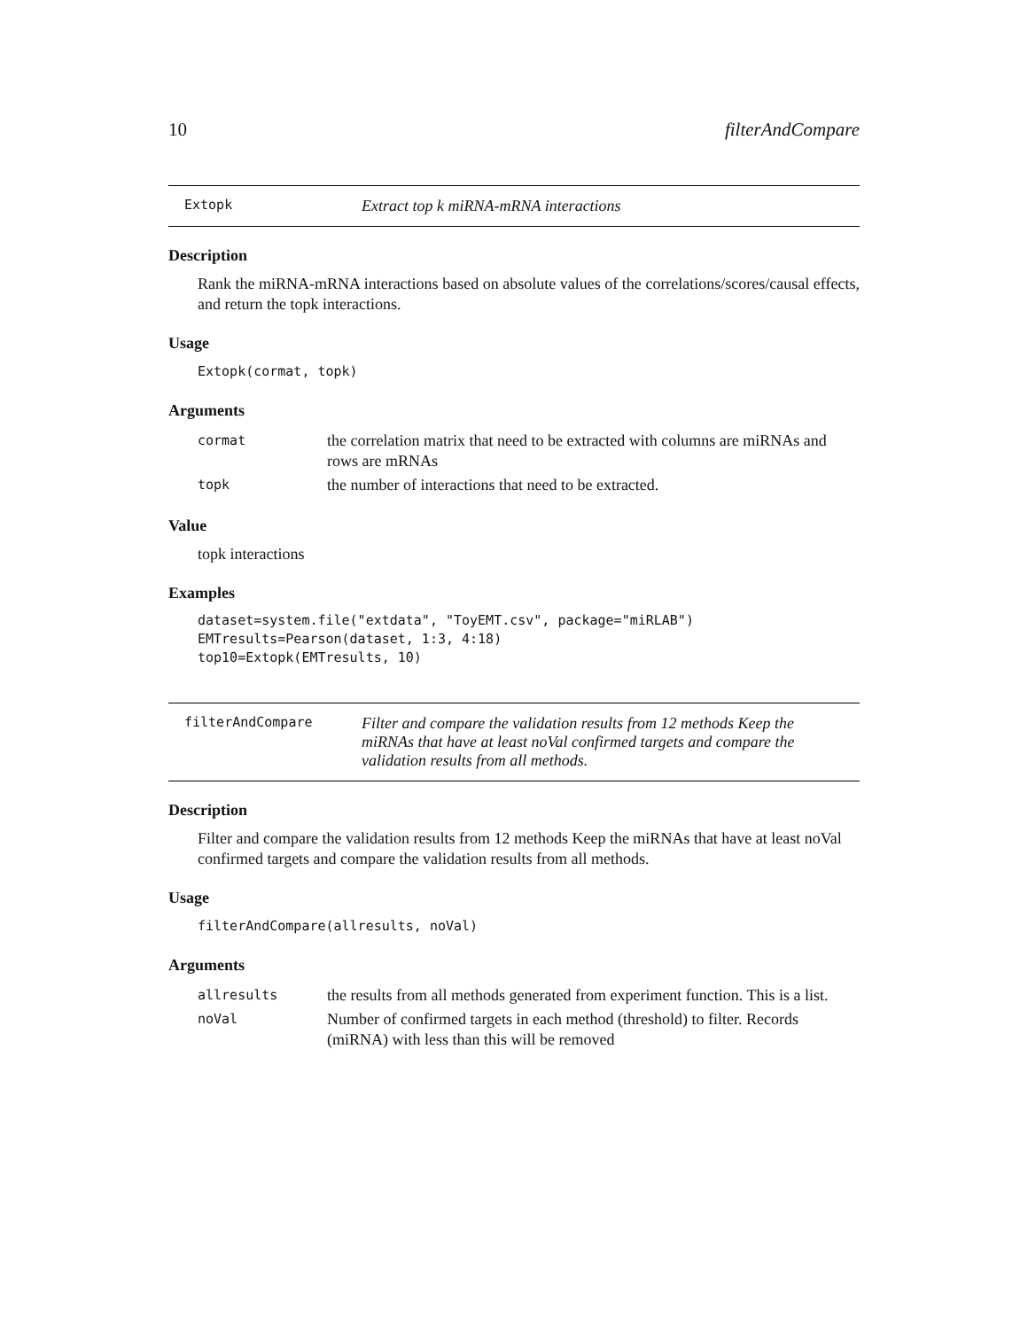10 filterAndCompare
Extopk Extract top k miRNA-mRNA interactions
Description
Rank the miRNA-mRNA interactions based on absolute values of the correlations/scores/causal effects, and return the topk interactions.
Usage
Extopk(cormat, topk)
Arguments
| cormat | the correlation matrix that need to be extracted with columns are miRNAs and rows are mRNAs |
| topk | the number of interactions that need to be extracted. |
Value
topk interactions
Examples
dataset=system.file("extdata", "ToyEMT.csv", package="miRLAB")
EMTresults=Pearson(dataset, 1:3, 4:18)
top10=Extopk(EMTresults, 10)
filterAndCompare Filter and compare the validation results from 12 methods Keep the miRNAs that have at least noVal confirmed targets and compare the validation results from all methods.
Description
Filter and compare the validation results from 12 methods Keep the miRNAs that have at least noVal confirmed targets and compare the validation results from all methods.
Usage
filterAndCompare(allresults, noVal)
Arguments
| allresults | the results from all methods generated from experiment function. This is a list. |
| noVal | Number of confirmed targets in each method (threshold) to filter. Records (miRNA) with less than this will be removed |